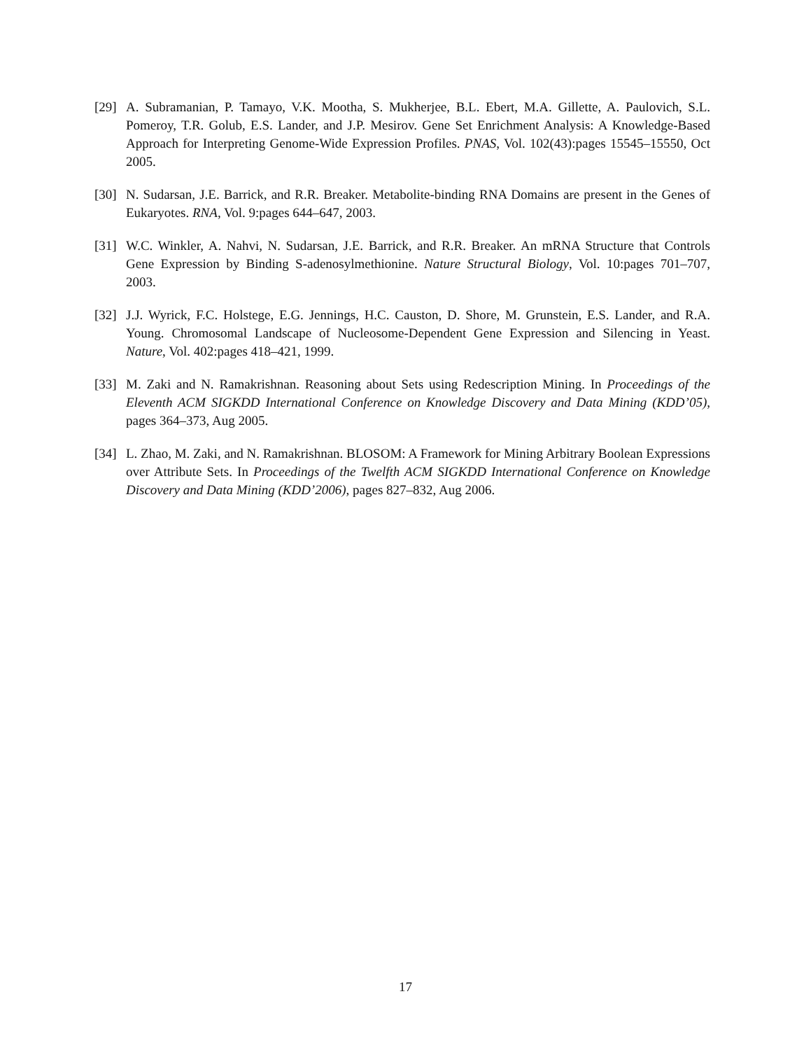[29]
A. Subramanian, P. Tamayo, V.K. Mootha, S. Mukherjee, B.L. Ebert, M.A. Gillette, A. Paulovich, S.L. Pomeroy, T.R. Golub, E.S. Lander, and J.P. Mesirov. Gene Set Enrichment Analysis: A Knowledge-Based Approach for Interpreting Genome-Wide Expression Profiles. PNAS, Vol. 102(43):pages 15545–15550, Oct 2005.
[30]
N. Sudarsan, J.E. Barrick, and R.R. Breaker. Metabolite-binding RNA Domains are present in the Genes of Eukaryotes. RNA, Vol. 9:pages 644–647, 2003.
[31]
W.C. Winkler, A. Nahvi, N. Sudarsan, J.E. Barrick, and R.R. Breaker. An mRNA Structure that Controls Gene Expression by Binding S-adenosylmethionine. Nature Structural Biology, Vol. 10:pages 701–707, 2003.
[32]
J.J. Wyrick, F.C. Holstege, E.G. Jennings, H.C. Causton, D. Shore, M. Grunstein, E.S. Lander, and R.A. Young. Chromosomal Landscape of Nucleosome-Dependent Gene Expression and Silencing in Yeast. Nature, Vol. 402:pages 418–421, 1999.
[33]
M. Zaki and N. Ramakrishnan. Reasoning about Sets using Redescription Mining. In Proceedings of the Eleventh ACM SIGKDD International Conference on Knowledge Discovery and Data Mining (KDD’05), pages 364–373, Aug 2005.
[34]
L. Zhao, M. Zaki, and N. Ramakrishnan. BLOSOM: A Framework for Mining Arbitrary Boolean Expressions over Attribute Sets. In Proceedings of the Twelfth ACM SIGKDD International Conference on Knowledge Discovery and Data Mining (KDD’2006), pages 827–832, Aug 2006.
17